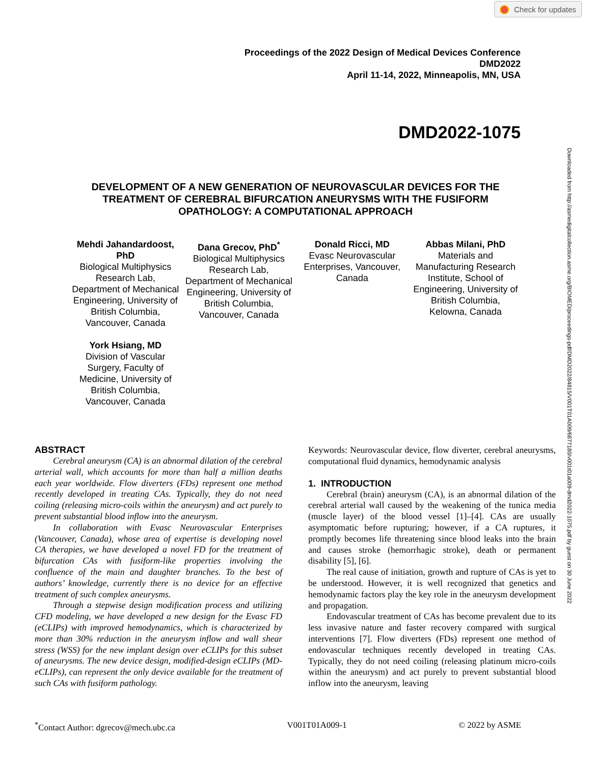Check for updates
Downloaded from http://asmedigitalcollection.asme.org/BIOMED/proceedings-pdf/DMD2022/84815/V001T01A009/6877180/v001t01a009-dmd2022-1075.pdf by guest on 30 June 2022
Proceedings of the 2022 Design of Medical Devices Conference
DMD2022
April 11-14, 2022, Minneapolis, MN, USA
DMD2022-1075
DEVELOPMENT OF A NEW GENERATION OF NEUROVASCULAR DEVICES FOR THE TREATMENT OF CEREBRAL BIFURCATION ANEURYSMS WITH THE FUSIFORM OPATHOLOGY: A COMPUTATIONAL APPROACH
Mehdi Jahandardoost, PhD
Biological Multiphysics Research Lab, Department of Mechanical Engineering, University of British Columbia, Vancouver, Canada
York Hsiang, MD
Division of Vascular Surgery, Faculty of Medicine, University of British Columbia, Vancouver, Canada
Dana Grecov, PhD<sup>*</sup>
Biological Multiphysics Research Lab, Department of Mechanical Engineering, University of British Columbia, Vancouver, Canada
Donald Ricci, MD
Evasc Neurovascular Enterprises, Vancouver, Canada
Abbas Milani, PhD
Materials and Manufacturing Research Institute, School of Engineering, University of British Columbia, Kelowna, Canada
ABSTRACT
Cerebral aneurysm (CA) is an abnormal dilation of the cerebral arterial wall, which accounts for more than half a million deaths each year worldwide. Flow diverters (FDs) represent one method recently developed in treating CAs. Typically, they do not need coiling (releasing micro-coils within the aneurysm) and act purely to prevent substantial blood inflow into the aneurysm.
In collaboration with Evasc Neurovascular Enterprises (Vancouver, Canada), whose area of expertise is developing novel CA therapies, we have developed a novel FD for the treatment of bifurcation CAs with fusiform-like properties involving the confluence of the main and daughter branches. To the best of authors’ knowledge, currently there is no device for an effective treatment of such complex aneurysms.
Through a stepwise design modification process and utilizing CFD modeling, we have developed a new design for the Evasc FD (eCLIPs) with improved hemodynamics, which is characterized by more than 30% reduction in the aneurysm inflow and wall shear stress (WSS) for the new implant design over eCLIPs for this subset of aneurysms. The new device design, modified-design eCLIPs (MD-eCLIPs), can represent the only device available for the treatment of such CAs with fusiform pathology.
Keywords: Neurovascular device, flow diverter, cerebral aneurysms, computational fluid dynamics, hemodynamic analysis
1. INTRODUCTION
Cerebral (brain) aneurysm (CA), is an abnormal dilation of the cerebral arterial wall caused by the weakening of the tunica media (muscle layer) of the blood vessel [1]–[4]. CAs are usually asymptomatic before rupturing; however, if a CA ruptures, it promptly becomes life threatening since blood leaks into the brain and causes stroke (hemorrhagic stroke), death or permanent disability [5], [6].
The real cause of initiation, growth and rupture of CAs is yet to be understood. However, it is well recognized that genetics and hemodynamic factors play the key role in the aneurysm development and propagation.
Endovascular treatment of CAs has become prevalent due to its less invasive nature and faster recovery compared with surgical interventions [7]. Flow diverters (FDs) represent one method of endovascular techniques recently developed in treating CAs. Typically, they do not need coiling (releasing platinum micro-coils within the aneurysm) and act purely to prevent substantial blood inflow into the aneurysm, leaving
<sup>*</sup> Contact Author: dgrecov@mech.ubc.ca V001T01A009-1 © 2022 by ASME